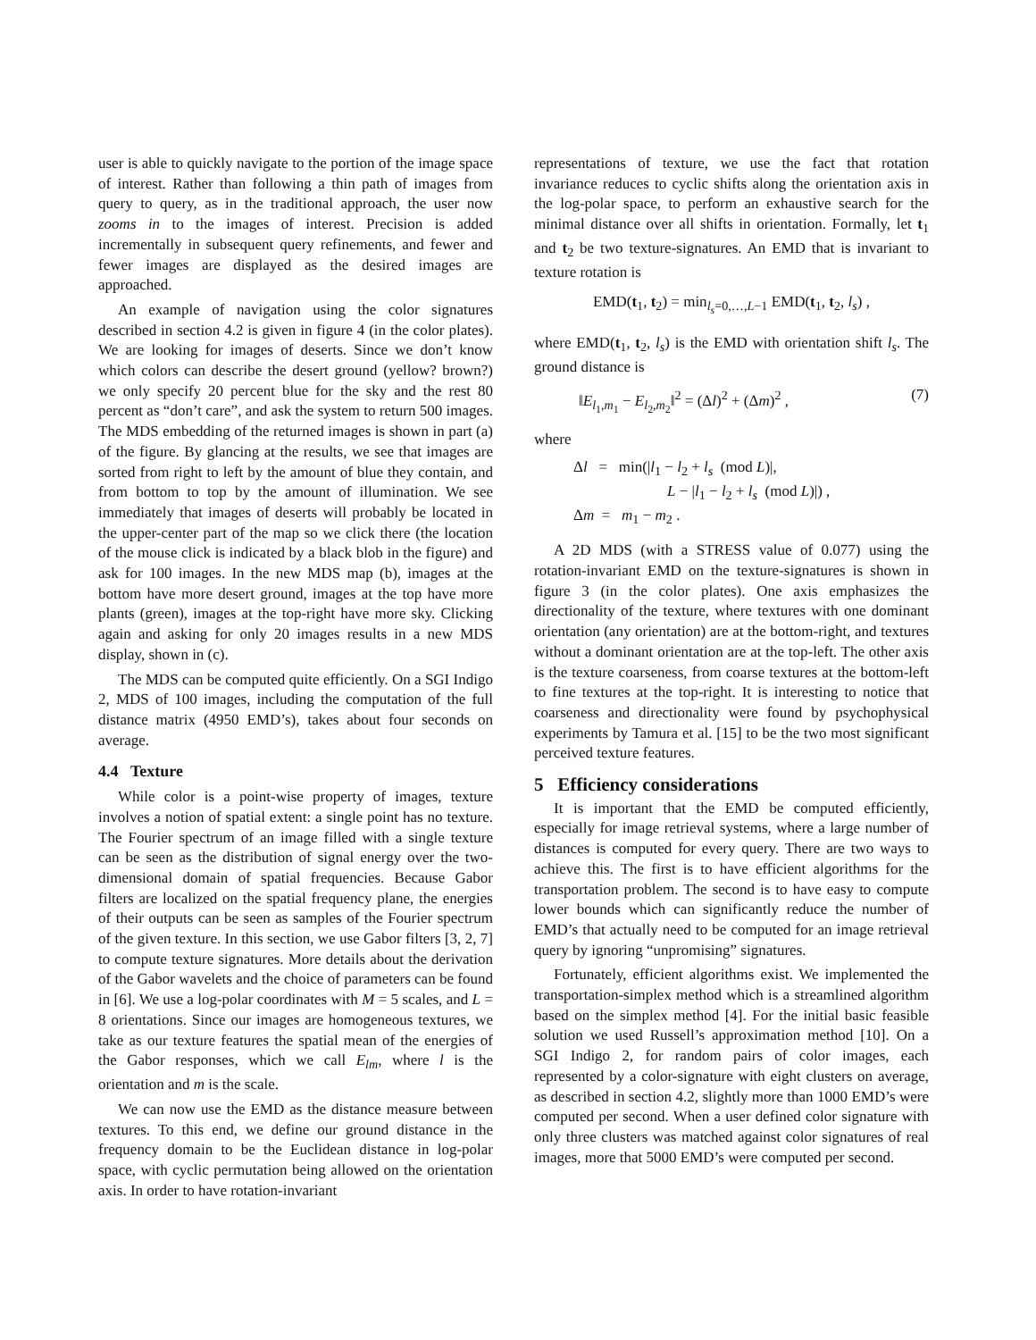user is able to quickly navigate to the portion of the image space of interest. Rather than following a thin path of images from query to query, as in the traditional approach, the user now zooms in to the images of interest. Precision is added incrementally in subsequent query refinements, and fewer and fewer images are displayed as the desired images are approached.
An example of navigation using the color signatures described in section 4.2 is given in figure 4 (in the color plates). We are looking for images of deserts. Since we don’t know which colors can describe the desert ground (yellow? brown?) we only specify 20 percent blue for the sky and the rest 80 percent as “don’t care”, and ask the system to return 500 images. The MDS embedding of the returned images is shown in part (a) of the figure. By glancing at the results, we see that images are sorted from right to left by the amount of blue they contain, and from bottom to top by the amount of illumination. We see immediately that images of deserts will probably be located in the upper-center part of the map so we click there (the location of the mouse click is indicated by a black blob in the figure) and ask for 100 images. In the new MDS map (b), images at the bottom have more desert ground, images at the top have more plants (green), images at the top-right have more sky. Clicking again and asking for only 20 images results in a new MDS display, shown in (c).
The MDS can be computed quite efficiently. On a SGI Indigo 2, MDS of 100 images, including the computation of the full distance matrix (4950 EMD’s), takes about four seconds on average.
4.4 Texture
While color is a point-wise property of images, texture involves a notion of spatial extent: a single point has no texture. The Fourier spectrum of an image filled with a single texture can be seen as the distribution of signal energy over the two-dimensional domain of spatial frequencies. Because Gabor filters are localized on the spatial frequency plane, the energies of their outputs can be seen as samples of the Fourier spectrum of the given texture. In this section, we use Gabor filters [3, 2, 7] to compute texture signatures. More details about the derivation of the Gabor wavelets and the choice of parameters can be found in [6]. We use a log-polar coordinates with M = 5 scales, and L = 8 orientations. Since our images are homogeneous textures, we take as our texture features the spatial mean of the energies of the Gabor responses, which we call E<sub>lm</sub>, where l is the orientation and m is the scale.
We can now use the EMD as the distance measure between textures. To this end, we define our ground distance in the frequency domain to be the Euclidean distance in log-polar space, with cyclic permutation being allowed on the orientation axis. In order to have rotation-invariant
representations of texture, we use the fact that rotation invariance reduces to cyclic shifts along the orientation axis in the log-polar space, to perform an exhaustive search for the minimal distance over all shifts in orientation. Formally, let t<sub>1</sub> and t<sub>2</sub> be two texture-signatures. An EMD that is invariant to texture rotation is
EMD(t<sub>1</sub>, t<sub>2</sub>) = min<sub>l<sub>s</sub>=0,…,L−1</sub> EMD(t<sub>1</sub>, t<sub>2</sub>, l<sub>s</sub>) ,
where EMD(t<sub>1</sub>, t<sub>2</sub>, l<sub>s</sub>) is the EMD with orientation shift l<sub>s</sub>. The ground distance is
‖E<sub>l<sub>1</sub>,m<sub>1</sub></sub> − E<sub>l<sub>2</sub>,m<sub>2</sub></sub>‖<sup>2</sup> = (Δl)<sup>2</sup> + (Δm)<sup>2</sup> , (7)
where
Δl = min(|l<sub>1</sub> − l<sub>2</sub> + l<sub>s</sub> (mod L)|,
L − |l<sub>1</sub> − l<sub>2</sub> + l<sub>s</sub> (mod L)|) ,
Δm = m<sub>1</sub> − m<sub>2</sub> .
A 2D MDS (with a STRESS value of 0.077) using the rotation-invariant EMD on the texture-signatures is shown in figure 3 (in the color plates). One axis emphasizes the directionality of the texture, where textures with one dominant orientation (any orientation) are at the bottom-right, and textures without a dominant orientation are at the top-left. The other axis is the texture coarseness, from coarse textures at the bottom-left to fine textures at the top-right. It is interesting to notice that coarseness and directionality were found by psychophysical experiments by Tamura et al. [15] to be the two most significant perceived texture features.
5 Efficiency considerations
It is important that the EMD be computed efficiently, especially for image retrieval systems, where a large number of distances is computed for every query. There are two ways to achieve this. The first is to have efficient algorithms for the transportation problem. The second is to have easy to compute lower bounds which can significantly reduce the number of EMD’s that actually need to be computed for an image retrieval query by ignoring “unpromising” signatures.
Fortunately, efficient algorithms exist. We implemented the transportation-simplex method which is a streamlined algorithm based on the simplex method [4]. For the initial basic feasible solution we used Russell’s approximation method [10]. On a SGI Indigo 2, for random pairs of color images, each represented by a color-signature with eight clusters on average, as described in section 4.2, slightly more than 1000 EMD’s were computed per second. When a user defined color signature with only three clusters was matched against color signatures of real images, more that 5000 EMD’s were computed per second.